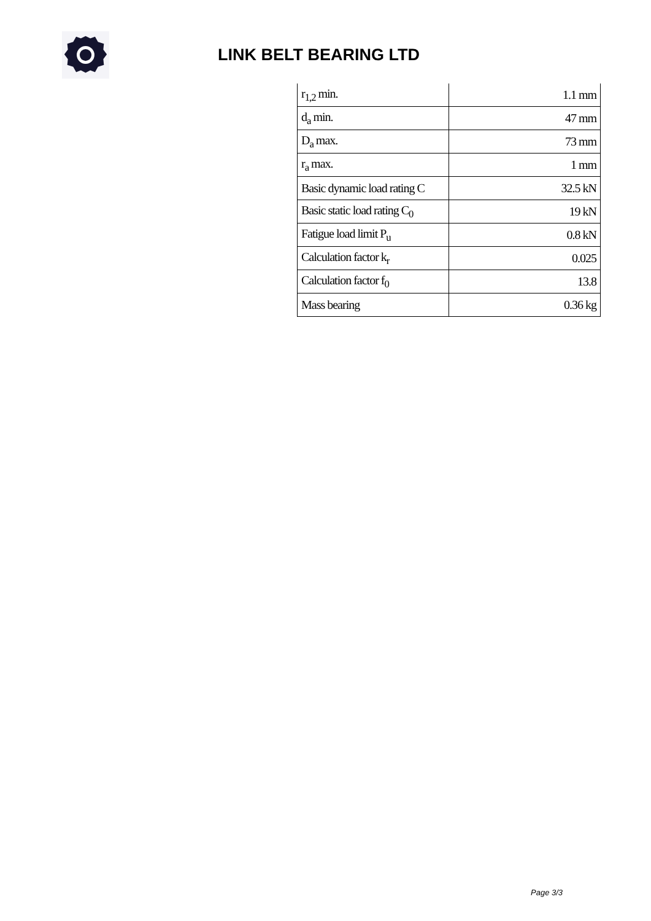LINK BELT BEARING LTD
| r<sub>1,2</sub> min. | 1.1 mm |
| d<sub>a</sub> min. | 47 mm |
| D<sub>a</sub> max. | 73 mm |
| r<sub>a</sub> max. | 1 mm |
| Basic dynamic load rating C | 32.5 kN |
| Basic static load rating C<sub>0</sub> | 19 kN |
| Fatigue load limit P<sub>u</sub> | 0.8 kN |
| Calculation factor k<sub>r</sub> | 0.025 |
| Calculation factor f<sub>0</sub> | 13.8 |
| Mass bearing | 0.36 kg |
Page 3/3